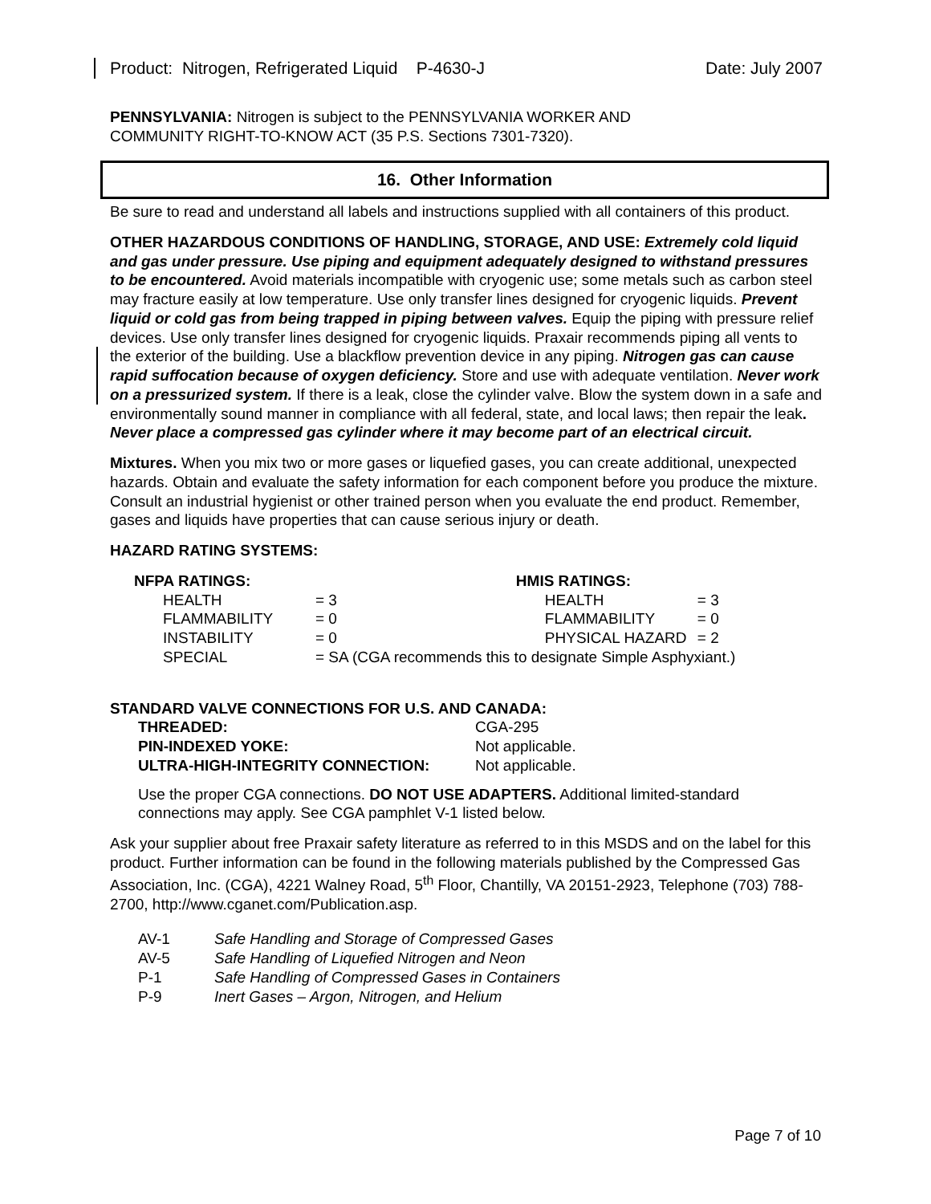Product: Nitrogen, Refrigerated Liquid P-4630-J Date: July 2007
PENNSYLVANIA: Nitrogen is subject to the PENNSYLVANIA WORKER AND
COMMUNITY RIGHT-TO-KNOW ACT (35 P.S. Sections 7301-7320).
16. Other Information
Be sure to read and understand all labels and instructions supplied with all containers of this product.
OTHER HAZARDOUS CONDITIONS OF HANDLING, STORAGE, AND USE: Extremely cold liquid and gas under pressure. Use piping and equipment adequately designed to withstand pressures to be encountered. Avoid materials incompatible with cryogenic use; some metals such as carbon steel may fracture easily at low temperature. Use only transfer lines designed for cryogenic liquids. Prevent liquid or cold gas from being trapped in piping between valves. Equip the piping with pressure relief devices. Use only transfer lines designed for cryogenic liquids. Praxair recommends piping all vents to the exterior of the building. Use a blackflow prevention device in any piping. Nitrogen gas can cause rapid suffocation because of oxygen deficiency. Store and use with adequate ventilation. Never work on a pressurized system. If there is a leak, close the cylinder valve. Blow the system down in a safe and environmentally sound manner in compliance with all federal, state, and local laws; then repair the leak. Never place a compressed gas cylinder where it may become part of an electrical circuit.
Mixtures. When you mix two or more gases or liquefied gases, you can create additional, unexpected hazards. Obtain and evaluate the safety information for each component before you produce the mixture. Consult an industrial hygienist or other trained person when you evaluate the end product. Remember, gases and liquids have properties that can cause serious injury or death.
HAZARD RATING SYSTEMS:
| NFPA RATINGS: | | HMIS RATINGS: | |
| --- | --- | --- | --- |
| HEALTH | = 3 | HEALTH | = 3 |
| FLAMMABILITY | = 0 | FLAMMABILITY | = 0 |
| INSTABILITY | = 0 | PHYSICAL HAZARD | = 2 |
| SPECIAL | = SA (CGA recommends this to designate Simple Asphyxiant.) | | |
STANDARD VALVE CONNECTIONS FOR U.S. AND CANADA:
| THREADED: | CGA-295 |
| PIN-INDEXED YOKE: | Not applicable. |
| ULTRA-HIGH-INTEGRITY CONNECTION: | Not applicable. |
Use the proper CGA connections. DO NOT USE ADAPTERS. Additional limited-standard connections may apply. See CGA pamphlet V-1 listed below.
Ask your supplier about free Praxair safety literature as referred to in this MSDS and on the label for this product. Further information can be found in the following materials published by the Compressed Gas Association, Inc. (CGA), 4221 Walney Road, 5<sup>th</sup> Floor, Chantilly, VA 20151-2923, Telephone (703) 788-2700, http://www.cganet.com/Publication.asp.
| AV-1 | Safe Handling and Storage of Compressed Gases |
| AV-5 | Safe Handling of Liquefied Nitrogen and Neon |
| P-1 | Safe Handling of Compressed Gases in Containers |
| P-9 | Inert Gases – Argon, Nitrogen, and Helium |
Page 7 of 10